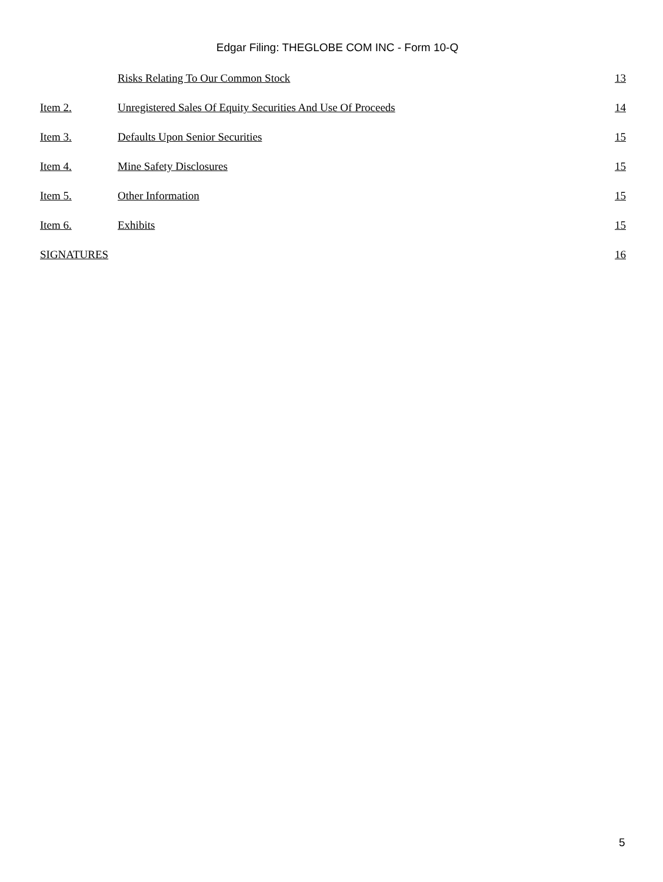Edgar Filing: THEGLOBE COM INC - Form 10-Q
| | Risks Relating To Our Common Stock | 13 |
| Item 2. | Unregistered Sales Of Equity Securities And Use Of Proceeds | 14 |
| Item 3. | Defaults Upon Senior Securities | 15 |
| Item 4. | Mine Safety Disclosures | 15 |
| Item 5. | Other Information | 15 |
| Item 6. | Exhibits | 15 |
| SIGNATURES | | 16 |
5